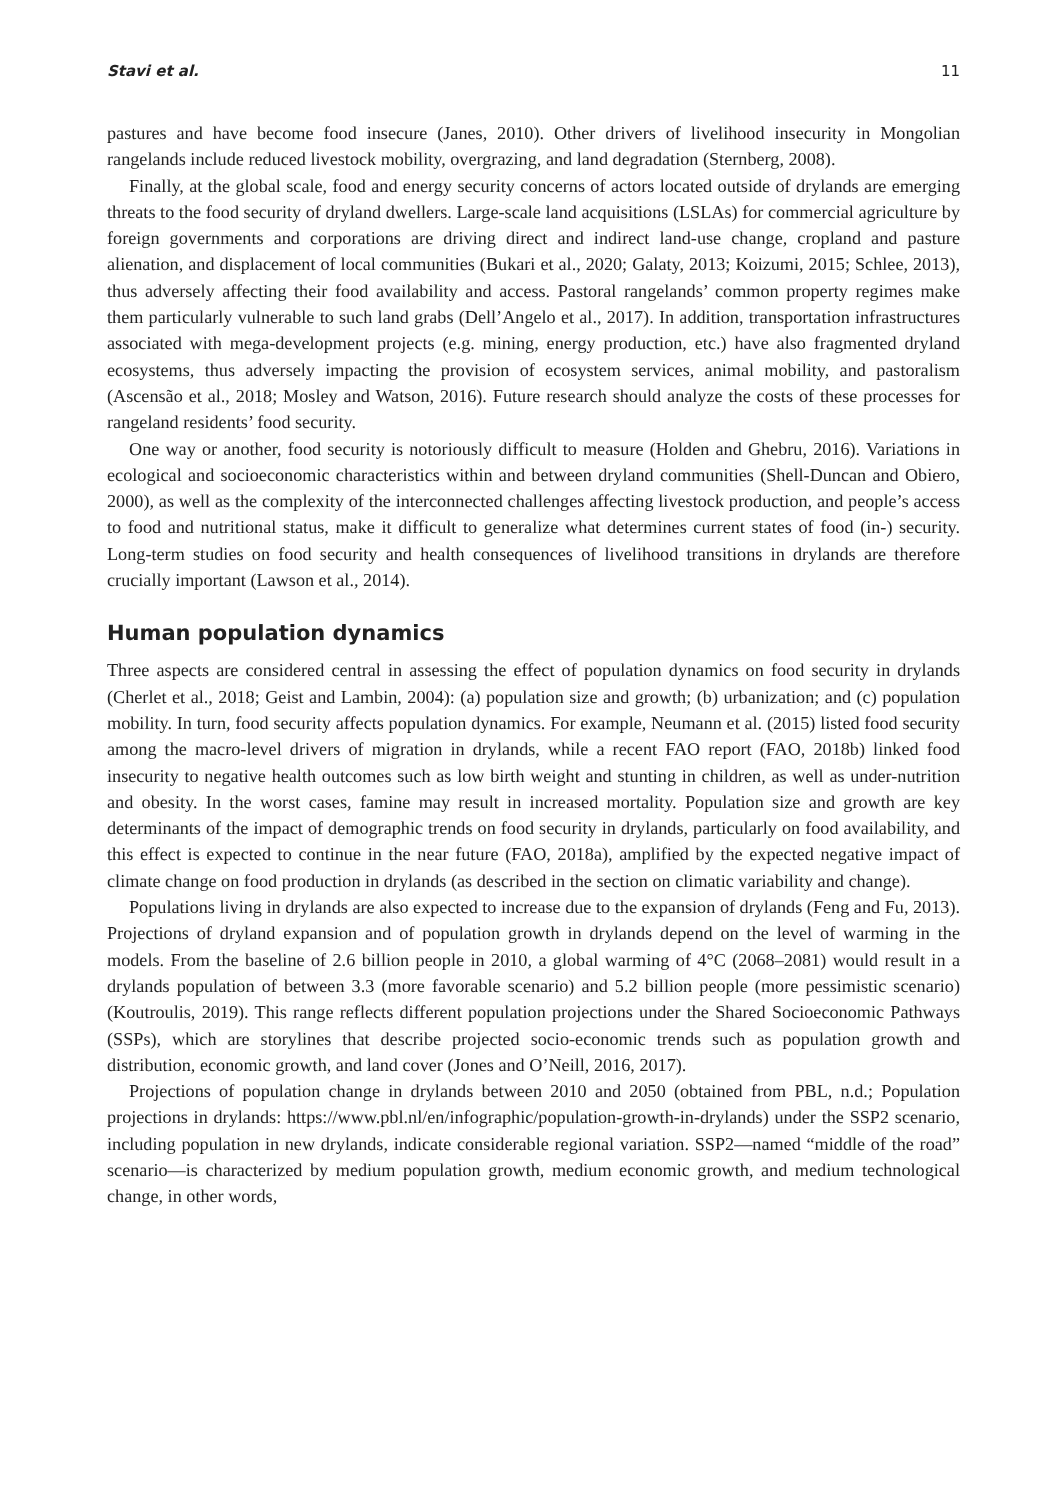Stavi et al. 11
pastures and have become food insecure (Janes, 2010). Other drivers of livelihood insecurity in Mongolian rangelands include reduced livestock mobility, overgrazing, and land degradation (Sternberg, 2008).
Finally, at the global scale, food and energy security concerns of actors located outside of drylands are emerging threats to the food security of dryland dwellers. Large-scale land acquisitions (LSLAs) for commercial agriculture by foreign governments and corporations are driving direct and indirect land-use change, cropland and pasture alienation, and displacement of local communities (Bukari et al., 2020; Galaty, 2013; Koizumi, 2015; Schlee, 2013), thus adversely affecting their food availability and access. Pastoral rangelands’ common property regimes make them particularly vulnerable to such land grabs (Dell’Angelo et al., 2017). In addition, transportation infrastructures associated with mega-development projects (e.g. mining, energy production, etc.) have also fragmented dryland ecosystems, thus adversely impacting the provision of ecosystem services, animal mobility, and pastoralism (Ascensão et al., 2018; Mosley and Watson, 2016). Future research should analyze the costs of these processes for rangeland residents’ food security.
One way or another, food security is notoriously difficult to measure (Holden and Ghebru, 2016). Variations in ecological and socioeconomic characteristics within and between dryland communities (Shell-Duncan and Obiero, 2000), as well as the complexity of the interconnected challenges affecting livestock production, and people’s access to food and nutritional status, make it difficult to generalize what determines current states of food (in-) security. Long-term studies on food security and health consequences of livelihood transitions in drylands are therefore crucially important (Lawson et al., 2014).
Human population dynamics
Three aspects are considered central in assessing the effect of population dynamics on food security in drylands (Cherlet et al., 2018; Geist and Lambin, 2004): (a) population size and growth; (b) urbanization; and (c) population mobility. In turn, food security affects population dynamics. For example, Neumann et al. (2015) listed food security among the macro-level drivers of migration in drylands, while a recent FAO report (FAO, 2018b) linked food insecurity to negative health outcomes such as low birth weight and stunting in children, as well as under-nutrition and obesity. In the worst cases, famine may result in increased mortality. Population size and growth are key determinants of the impact of demographic trends on food security in drylands, particularly on food availability, and this effect is expected to continue in the near future (FAO, 2018a), amplified by the expected negative impact of climate change on food production in drylands (as described in the section on climatic variability and change).
Populations living in drylands are also expected to increase due to the expansion of drylands (Feng and Fu, 2013). Projections of dryland expansion and of population growth in drylands depend on the level of warming in the models. From the baseline of 2.6 billion people in 2010, a global warming of 4°C (2068–2081) would result in a drylands population of between 3.3 (more favorable scenario) and 5.2 billion people (more pessimistic scenario) (Koutroulis, 2019). This range reflects different population projections under the Shared Socioeconomic Pathways (SSPs), which are storylines that describe projected socio-economic trends such as population growth and distribution, economic growth, and land cover (Jones and O’Neill, 2016, 2017).
Projections of population change in drylands between 2010 and 2050 (obtained from PBL, n.d.; Population projections in drylands: https://www.pbl.nl/en/infographic/population-growth-in-drylands) under the SSP2 scenario, including population in new drylands, indicate considerable regional variation. SSP2—named “middle of the road” scenario—is characterized by medium population growth, medium economic growth, and medium technological change, in other words,